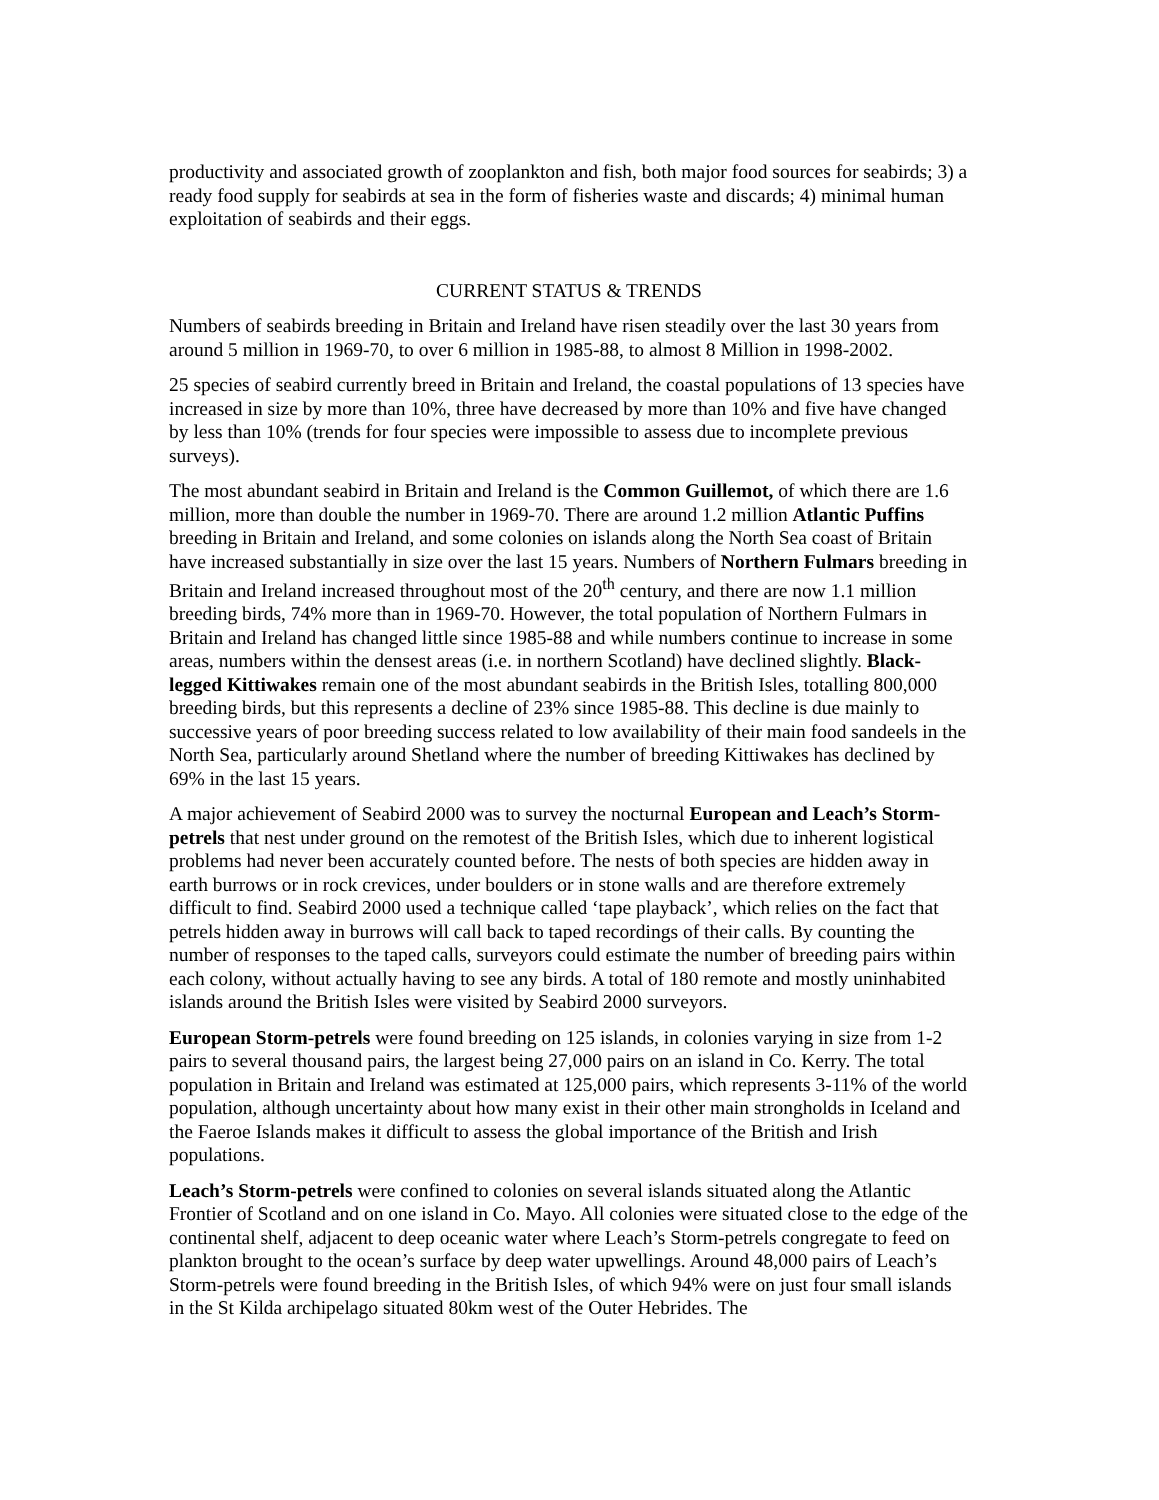productivity and associated growth of zooplankton and fish, both major food sources for seabirds; 3) a ready food supply for seabirds at sea in the form of fisheries waste and discards; 4) minimal human exploitation of seabirds and their eggs.
CURRENT STATUS & TRENDS
Numbers of seabirds breeding in Britain and Ireland have risen steadily over the last 30 years from around 5 million in 1969-70, to over 6 million in 1985-88, to almost 8 Million in 1998-2002.
25 species of seabird currently breed in Britain and Ireland, the coastal populations of 13 species have increased in size by more than 10%, three have decreased by more than 10% and five have changed by less than 10% (trends for four species were impossible to assess due to incomplete previous surveys).
The most abundant seabird in Britain and Ireland is the Common Guillemot, of which there are 1.6 million, more than double the number in 1969-70. There are around 1.2 million Atlantic Puffins breeding in Britain and Ireland, and some colonies on islands along the North Sea coast of Britain have increased substantially in size over the last 15 years. Numbers of Northern Fulmars breeding in Britain and Ireland increased throughout most of the 20<sup>th</sup> century, and there are now 1.1 million breeding birds, 74% more than in 1969-70. However, the total population of Northern Fulmars in Britain and Ireland has changed little since 1985-88 and while numbers continue to increase in some areas, numbers within the densest areas (i.e. in northern Scotland) have declined slightly. Black-legged Kittiwakes remain one of the most abundant seabirds in the British Isles, totalling 800,000 breeding birds, but this represents a decline of 23% since 1985-88. This decline is due mainly to successive years of poor breeding success related to low availability of their main food sandeels in the North Sea, particularly around Shetland where the number of breeding Kittiwakes has declined by 69% in the last 15 years.
A major achievement of Seabird 2000 was to survey the nocturnal European and Leach’s Storm-petrels that nest under ground on the remotest of the British Isles, which due to inherent logistical problems had never been accurately counted before. The nests of both species are hidden away in earth burrows or in rock crevices, under boulders or in stone walls and are therefore extremely difficult to find. Seabird 2000 used a technique called ‘tape playback’, which relies on the fact that petrels hidden away in burrows will call back to taped recordings of their calls. By counting the number of responses to the taped calls, surveyors could estimate the number of breeding pairs within each colony, without actually having to see any birds. A total of 180 remote and mostly uninhabited islands around the British Isles were visited by Seabird 2000 surveyors.
European Storm-petrels were found breeding on 125 islands, in colonies varying in size from 1-2 pairs to several thousand pairs, the largest being 27,000 pairs on an island in Co. Kerry. The total population in Britain and Ireland was estimated at 125,000 pairs, which represents 3-11% of the world population, although uncertainty about how many exist in their other main strongholds in Iceland and the Faeroe Islands makes it difficult to assess the global importance of the British and Irish populations.
Leach’s Storm-petrels were confined to colonies on several islands situated along the Atlantic Frontier of Scotland and on one island in Co. Mayo. All colonies were situated close to the edge of the continental shelf, adjacent to deep oceanic water where Leach’s Storm-petrels congregate to feed on plankton brought to the ocean’s surface by deep water upwellings. Around 48,000 pairs of Leach’s Storm-petrels were found breeding in the British Isles, of which 94% were on just four small islands in the St Kilda archipelago situated 80km west of the Outer Hebrides. The